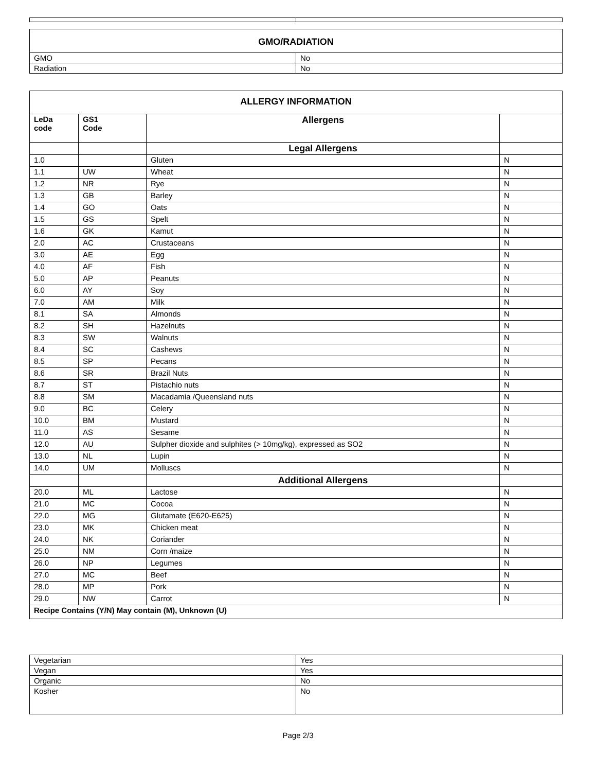| GMO/RADIATION | |
| GMO | No |
| Radiation | No |
| ALLERGY INFORMATION | | | |
| LeDa code | GS1 Code | Allergens | |
| | | Legal Allergens | |
| 1.0 | | Gluten | N |
| 1.1 | UW | Wheat | N |
| 1.2 | NR | Rye | N |
| 1.3 | GB | Barley | N |
| 1.4 | GO | Oats | N |
| 1.5 | GS | Spelt | N |
| 1.6 | GK | Kamut | N |
| 2.0 | AC | Crustaceans | N |
| 3.0 | AE | Egg | N |
| 4.0 | AF | Fish | N |
| 5.0 | AP | Peanuts | N |
| 6.0 | AY | Soy | N |
| 7.0 | AM | Milk | N |
| 8.1 | SA | Almonds | N |
| 8.2 | SH | Hazelnuts | N |
| 8.3 | SW | Walnuts | N |
| 8.4 | SC | Cashews | N |
| 8.5 | SP | Pecans | N |
| 8.6 | SR | Brazil Nuts | N |
| 8.7 | ST | Pistachio nuts | N |
| 8.8 | SM | Macadamia /Queensland nuts | N |
| 9.0 | BC | Celery | N |
| 10.0 | BM | Mustard | N |
| 11.0 | AS | Sesame | N |
| 12.0 | AU | Sulpher dioxide and sulphites (> 10mg/kg), expressed as SO2 | N |
| 13.0 | NL | Lupin | N |
| 14.0 | UM | Molluscs | N |
| | | Additional Allergens | |
| 20.0 | ML | Lactose | N |
| 21.0 | MC | Cocoa | N |
| 22.0 | MG | Glutamate (E620-E625) | N |
| 23.0 | MK | Chicken meat | N |
| 24.0 | NK | Coriander | N |
| 25.0 | NM | Corn /maize | N |
| 26.0 | NP | Legumes | N |
| 27.0 | MC | Beef | N |
| 28.0 | MP | Pork | N |
| 29.0 | NW | Carrot | N |
| Recipe Contains (Y/N) May contain (M), Unknown (U) | | | |
| Vegetarian | Yes |
| Vegan | Yes |
| Organic | No |
| Kosher | No |
Page 2/3